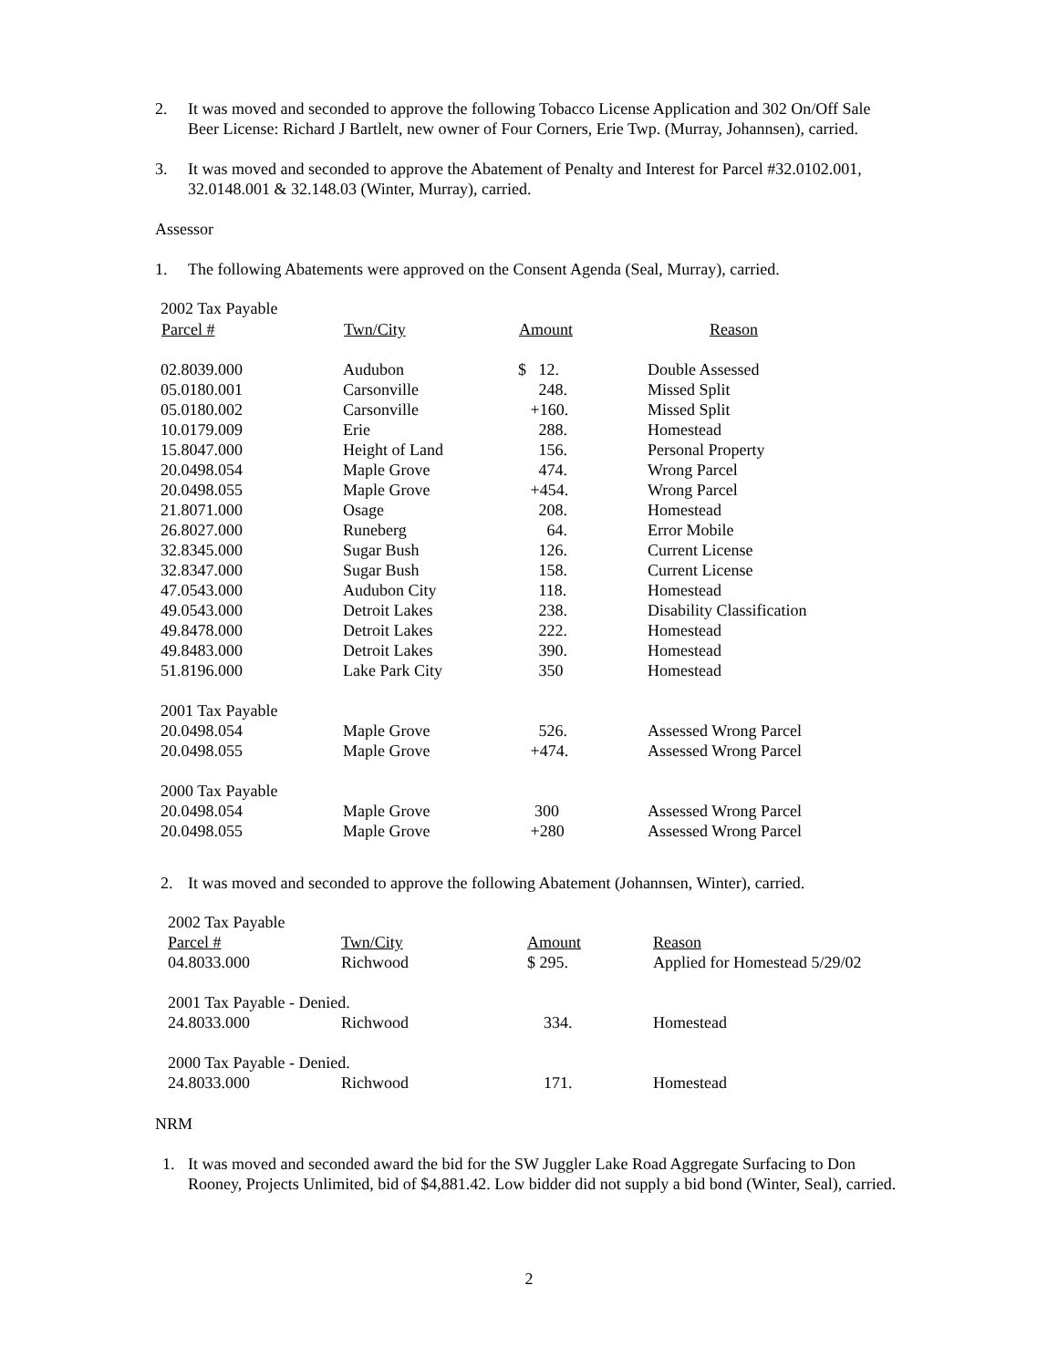2. It was moved and seconded to approve the following Tobacco License Application and 302 On/Off Sale Beer License: Richard J Bartlelt, new owner of Four Corners, Erie Twp. (Murray, Johannsen), carried.
3. It was moved and seconded to approve the Abatement of Penalty and Interest for Parcel #32.0102.001, 32.0148.001 & 32.148.03 (Winter, Murray), carried.
Assessor
1. The following Abatements were approved on the Consent Agenda (Seal, Murray), carried.
| 2002 Tax Payable | | | |
| Parcel # | Twn/City | Amount | Reason |
| 02.8039.000 | Audubon | $ 12. | Double Assessed |
| 05.0180.001 | Carsonville | 248. | Missed Split |
| 05.0180.002 | Carsonville | +160. | Missed Split |
| 10.0179.009 | Erie | 288. | Homestead |
| 15.8047.000 | Height of Land | 156. | Personal Property |
| 20.0498.054 | Maple Grove | 474. | Wrong Parcel |
| 20.0498.055 | Maple Grove | +454. | Wrong Parcel |
| 21.8071.000 | Osage | 208. | Homestead |
| 26.8027.000 | Runeberg | 64. | Error Mobile |
| 32.8345.000 | Sugar Bush | 126. | Current License |
| 32.8347.000 | Sugar Bush | 158. | Current License |
| 47.0543.000 | Audubon City | 118. | Homestead |
| 49.0543.000 | Detroit Lakes | 238. | Disability Classification |
| 49.8478.000 | Detroit Lakes | 222. | Homestead |
| 49.8483.000 | Detroit Lakes | 390. | Homestead |
| 51.8196.000 | Lake Park City | 350 | Homestead |
| 2001 Tax Payable | | | |
| 20.0498.054 | Maple Grove | 526. | Assessed Wrong Parcel |
| 20.0498.055 | Maple Grove | +474. | Assessed Wrong Parcel |
| 2000 Tax Payable | | | |
| 20.0498.054 | Maple Grove | 300 | Assessed Wrong Parcel |
| 20.0498.055 | Maple Grove | +280 | Assessed Wrong Parcel |
2. It was moved and seconded to approve the following Abatement (Johannsen, Winter), carried.
| 2002 Tax Payable | | | |
| Parcel # | Twn/City | Amount | Reason |
| 04.8033.000 | Richwood | $ 295. | Applied for Homestead 5/29/02 |
| 2001 Tax Payable - Denied. | | | |
| 24.8033.000 | Richwood | 334. | Homestead |
| 2000 Tax Payable - Denied. | | | |
| 24.8033.000 | Richwood | 171. | Homestead |
NRM
1. It was moved and seconded award the bid for the SW Juggler Lake Road Aggregate Surfacing to Don Rooney, Projects Unlimited, bid of $4,881.42. Low bidder did not supply a bid bond (Winter, Seal), carried.
2